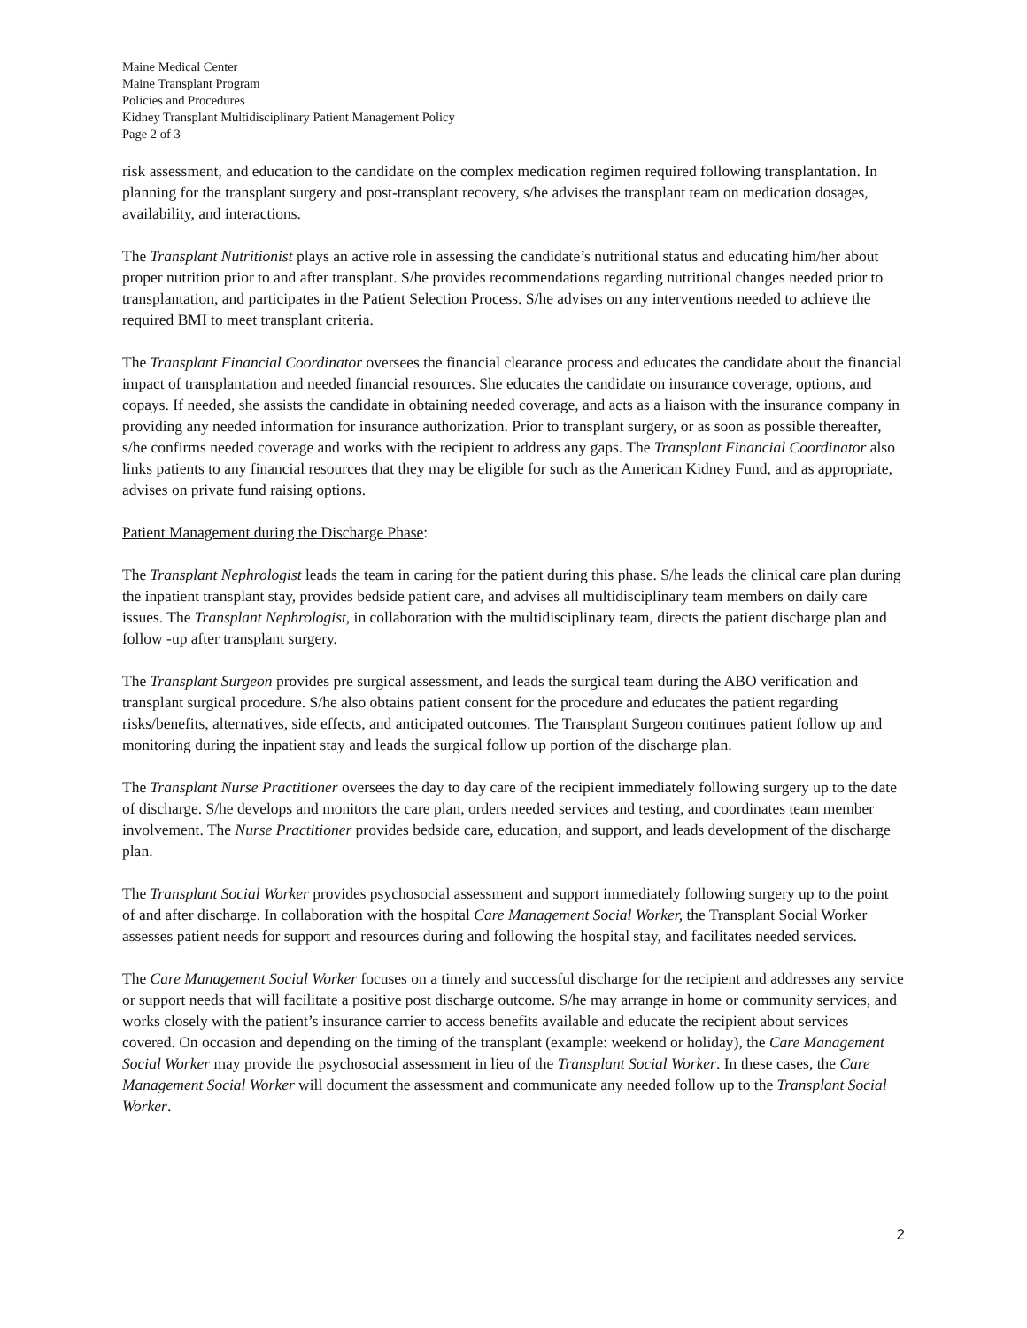Maine Medical Center
Maine Transplant Program
Policies and Procedures
Kidney Transplant Multidisciplinary Patient Management Policy
Page 2 of 3
risk assessment, and education to the candidate on the complex medication regimen required following transplantation. In planning for the transplant surgery and post-transplant recovery, s/he advises the transplant team on medication dosages, availability, and interactions.
The Transplant Nutritionist plays an active role in assessing the candidate’s nutritional status and educating him/her about proper nutrition prior to and after transplant. S/he provides recommendations regarding nutritional changes needed prior to transplantation, and participates in the Patient Selection Process. S/he advises on any interventions needed to achieve the required BMI to meet transplant criteria.
The Transplant Financial Coordinator oversees the financial clearance process and educates the candidate about the financial impact of transplantation and needed financial resources. She educates the candidate on insurance coverage, options, and copays. If needed, she assists the candidate in obtaining needed coverage, and acts as a liaison with the insurance company in providing any needed information for insurance authorization. Prior to transplant surgery, or as soon as possible thereafter, s/he confirms needed coverage and works with the recipient to address any gaps. The Transplant Financial Coordinator also links patients to any financial resources that they may be eligible for such as the American Kidney Fund, and as appropriate, advises on private fund raising options.
Patient Management during the Discharge Phase:
The Transplant Nephrologist leads the team in caring for the patient during this phase. S/he leads the clinical care plan during the inpatient transplant stay, provides bedside patient care, and advises all multidisciplinary team members on daily care issues. The Transplant Nephrologist, in collaboration with the multidisciplinary team, directs the patient discharge plan and follow -up after transplant surgery.
The Transplant Surgeon provides pre surgical assessment, and leads the surgical team during the ABO verification and transplant surgical procedure. S/he also obtains patient consent for the procedure and educates the patient regarding risks/benefits, alternatives, side effects, and anticipated outcomes. The Transplant Surgeon continues patient follow up and monitoring during the inpatient stay and leads the surgical follow up portion of the discharge plan.
The Transplant Nurse Practitioner oversees the day to day care of the recipient immediately following surgery up to the date of discharge. S/he develops and monitors the care plan, orders needed services and testing, and coordinates team member involvement. The Nurse Practitioner provides bedside care, education, and support, and leads development of the discharge plan.
The Transplant Social Worker provides psychosocial assessment and support immediately following surgery up to the point of and after discharge. In collaboration with the hospital Care Management Social Worker, the Transplant Social Worker assesses patient needs for support and resources during and following the hospital stay, and facilitates needed services.
The Care Management Social Worker focuses on a timely and successful discharge for the recipient and addresses any service or support needs that will facilitate a positive post discharge outcome. S/he may arrange in home or community services, and works closely with the patient’s insurance carrier to access benefits available and educate the recipient about services covered. On occasion and depending on the timing of the transplant (example: weekend or holiday), the Care Management Social Worker may provide the psychosocial assessment in lieu of the Transplant Social Worker. In these cases, the Care Management Social Worker will document the assessment and communicate any needed follow up to the Transplant Social Worker.
2